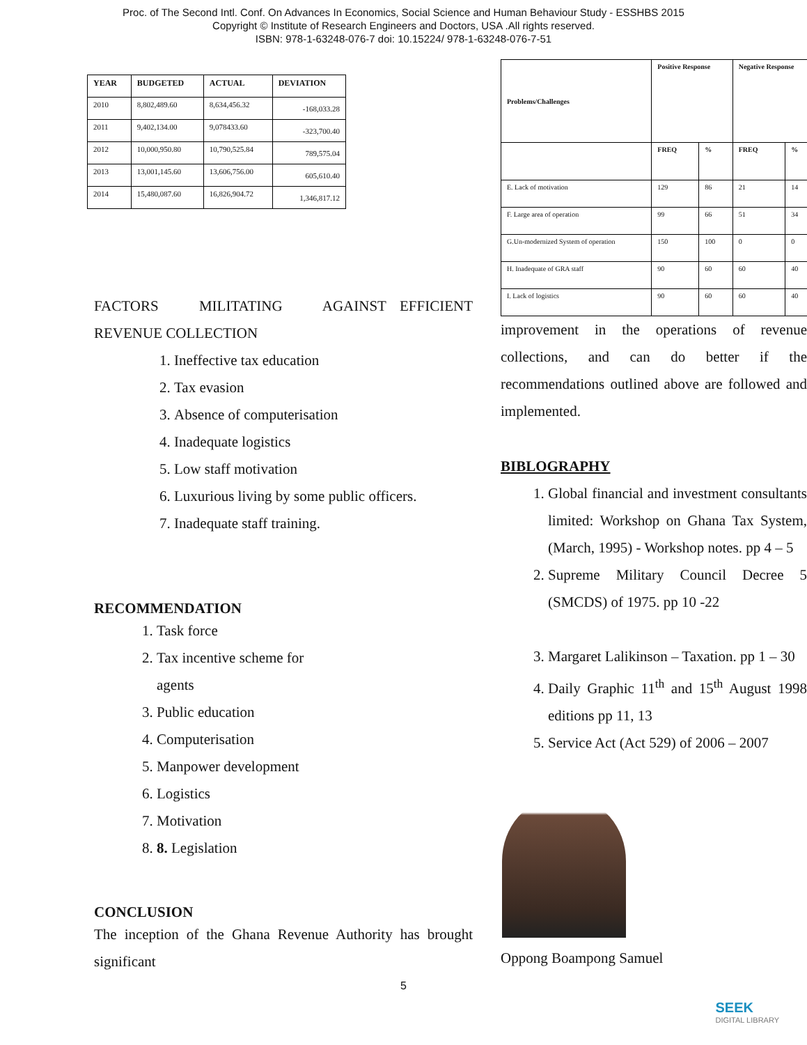Proc. of The Second Intl. Conf. On Advances In Economics, Social Science and Human Behaviour Study - ESSHBS 2015
Copyright © Institute of Research Engineers and Doctors, USA .All rights reserved.
ISBN: 978-1-63248-076-7 doi: 10.15224/ 978-1-63248-076-7-51
| YEAR | BUDGETED | ACTUAL | DEVIATION |
| --- | --- | --- | --- |
| 2010 | 8,802,489.60 | 8,634,456.32 | -168,033.28 |
| 2011 | 9,402,134.00 | 9,078433.60 | -323,700.40 |
| 2012 | 10,000,950.80 | 10,790,525.84 | 789,575.04 |
| 2013 | 13,001,145.60 | 13,606,756.00 | 605,610.40 |
| 2014 | 15,480,087.60 | 16,826,904.72 | 1,346,817.12 |
FACTORS MILITATING AGAINST EFFICIENT REVENUE COLLECTION
1. Ineffective tax education
2. Tax evasion
3. Absence of computerisation
4. Inadequate logistics
5. Low staff motivation
6. Luxurious living by some public officers.
7. Inadequate staff training.
RECOMMENDATION
1. Task force
2. Tax incentive scheme for
agents
3. Public education
4. Computerisation
5. Manpower development
6. Logistics
7. Motivation
8. 8. Legislation
CONCLUSION
The inception of the Ghana Revenue Authority has brought significant
| Problems/Challenges | Positive Response | | Negative Response | |
| --- | --- | --- | --- | --- |
| | FREQ | % | FREQ | % |
| E. Lack of motivation | 129 | 86 | 21 | 14 |
| F. Large area of operation | 99 | 66 | 51 | 34 |
| G.Un-modernized System of operation | 150 | 100 | 0 | 0 |
| H. Inadequate of GRA staff | 90 | 60 | 60 | 40 |
| I. Lack of logistics | 90 | 60 | 60 | 40 |
improvement in the operations of revenue collections, and can do better if the recommendations outlined above are followed and implemented.
BIBLOGRAPHY
1. Global financial and investment consultants limited: Workshop on Ghana Tax System, (March, 1995) - Workshop notes. pp 4 – 5
2. Supreme Military Council Decree 5 (SMCDS) of 1975. pp 10 -22
3. Margaret Lalikinson – Taxation. pp 1 – 30
4. Daily Graphic 11<sup>th</sup> and 15<sup>th</sup> August 1998 editions pp 11, 13
5. Service Act (Act 529) of 2006 – 2007
Oppong Boampong Samuel
5
SEEK
DIGITAL LIBRARY